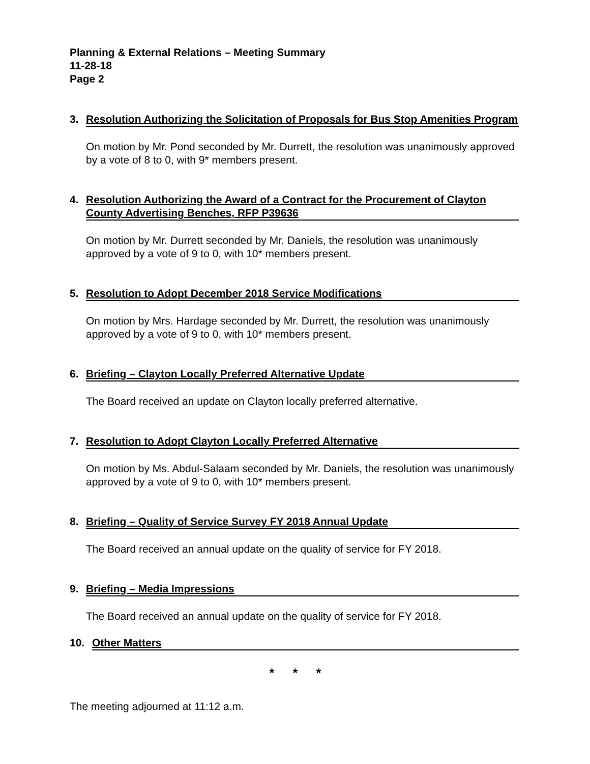Planning & External Relations – Meeting Summary
11-28-18
Page 2
3. Resolution Authorizing the Solicitation of Proposals for Bus Stop Amenities Program
On motion by Mr. Pond seconded by Mr. Durrett, the resolution was unanimously approved by a vote of 8 to 0, with 9* members present.
4. Resolution Authorizing the Award of a Contract for the Procurement of Clayton County Advertising Benches, RFP P39636
On motion by Mr. Durrett seconded by Mr. Daniels, the resolution was unanimously approved by a vote of 9 to 0, with 10* members present.
5. Resolution to Adopt December 2018 Service Modifications
On motion by Mrs. Hardage seconded by Mr. Durrett, the resolution was unanimously approved by a vote of 9 to 0, with 10* members present.
6. Briefing – Clayton Locally Preferred Alternative Update
The Board received an update on Clayton locally preferred alternative.
7. Resolution to Adopt Clayton Locally Preferred Alternative
On motion by Ms. Abdul-Salaam seconded by Mr. Daniels, the resolution was unanimously approved by a vote of 9 to 0, with 10* members present.
8. Briefing – Quality of Service Survey FY 2018 Annual Update
The Board received an annual update on the quality of service for FY 2018.
9. Briefing – Media Impressions
The Board received an annual update on the quality of service for FY 2018.
10. Other Matters
* * *
The meeting adjourned at 11:12 a.m.